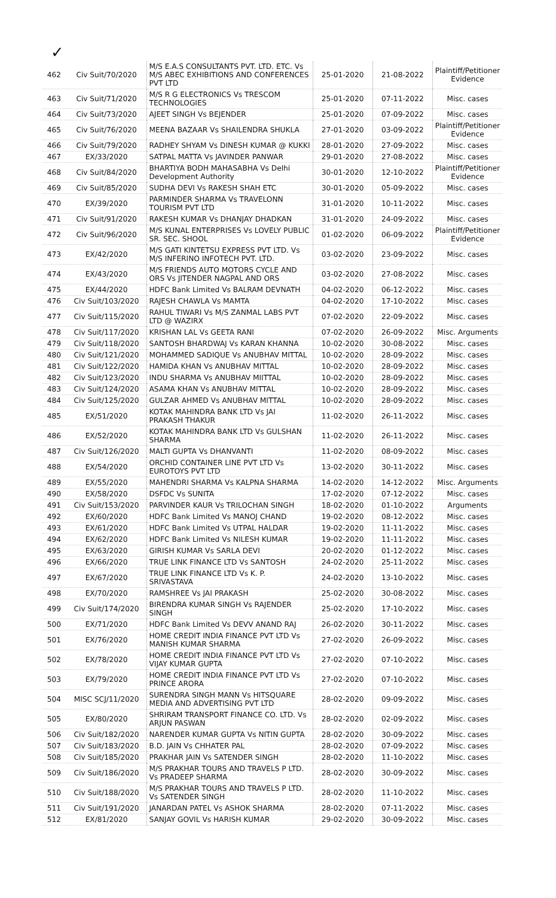✓
| 462 | Civ Suit/70/2020 | M/S E.A.S CONSULTANTS PVT. LTD. ETC. Vs M/S ABEC EXHIBITIONS AND CONFERENCES PVT LTD | 25-01-2020 | 21-08-2022 | Plaintiff/Petitioner Evidence |
| 463 | Civ Suit/71/2020 | M/S R G ELECTRONICS Vs TRESCOM TECHNOLOGIES | 25-01-2020 | 07-11-2022 | Misc. cases |
| 464 | Civ Suit/73/2020 | AJEET SINGH Vs BEJENDER | 25-01-2020 | 07-09-2022 | Misc. cases |
| 465 | Civ Suit/76/2020 | MEENA BAZAAR Vs SHAILENDRA SHUKLA | 27-01-2020 | 03-09-2022 | Plaintiff/Petitioner Evidence |
| 466 | Civ Suit/79/2020 | RADHEY SHYAM Vs DINESH KUMAR @ KUKKI | 28-01-2020 | 27-09-2022 | Misc. cases |
| 467 | EX/33/2020 | SATPAL MATTA Vs JAVINDER PANWAR | 29-01-2020 | 27-08-2022 | Misc. cases |
| 468 | Civ Suit/84/2020 | BHARTIYA BODH MAHASABHA Vs Delhi Development Authority | 30-01-2020 | 12-10-2022 | Plaintiff/Petitioner Evidence |
| 469 | Civ Suit/85/2020 | SUDHA DEVI Vs RAKESH SHAH ETC | 30-01-2020 | 05-09-2022 | Misc. cases |
| 470 | EX/39/2020 | PARMINDER SHARMA Vs TRAVELONN TOURISM PVT LTD | 31-01-2020 | 10-11-2022 | Misc. cases |
| 471 | Civ Suit/91/2020 | RAKESH KUMAR Vs DHANJAY DHADKAN | 31-01-2020 | 24-09-2022 | Misc. cases |
| 472 | Civ Suit/96/2020 | M/S KUNAL ENTERPRISES Vs LOVELY PUBLIC SR. SEC. SHOOL | 01-02-2020 | 06-09-2022 | Plaintiff/Petitioner Evidence |
| 473 | EX/42/2020 | M/S GATI KINTETSU EXPRESS PVT LTD. Vs M/S INFERINO INFOTECH PVT. LTD. | 03-02-2020 | 23-09-2022 | Misc. cases |
| 474 | EX/43/2020 | M/S FRIENDS AUTO MOTORS CYCLE AND ORS Vs JITENDER NAGPAL AND ORS | 03-02-2020 | 27-08-2022 | Misc. cases |
| 475 | EX/44/2020 | HDFC Bank Limited Vs BALRAM DEVNATH | 04-02-2020 | 06-12-2022 | Misc. cases |
| 476 | Civ Suit/103/2020 | RAJESH CHAWLA Vs MAMTA | 04-02-2020 | 17-10-2022 | Misc. cases |
| 477 | Civ Suit/115/2020 | RAHUL TIWARI Vs M/S ZANMAL LABS PVT LTD @ WAZIRX | 07-02-2020 | 22-09-2022 | Misc. cases |
| 478 | Civ Suit/117/2020 | KRISHAN LAL Vs GEETA RANI | 07-02-2020 | 26-09-2022 | Misc. Arguments |
| 479 | Civ Suit/118/2020 | SANTOSH BHARDWAJ Vs KARAN KHANNA | 10-02-2020 | 30-08-2022 | Misc. cases |
| 480 | Civ Suit/121/2020 | MOHAMMED SADIQUE Vs ANUBHAV MITTAL | 10-02-2020 | 28-09-2022 | Misc. cases |
| 481 | Civ Suit/122/2020 | HAMIDA KHAN Vs ANUBHAV MITTAL | 10-02-2020 | 28-09-2022 | Misc. cases |
| 482 | Civ Suit/123/2020 | INDU SHARMA Vs ANUBHAV MIITTAL | 10-02-2020 | 28-09-2022 | Misc. cases |
| 483 | Civ Suit/124/2020 | ASAMA KHAN Vs ANUBHAV MITTAL | 10-02-2020 | 28-09-2022 | Misc. cases |
| 484 | Civ Suit/125/2020 | GULZAR AHMED Vs ANUBHAV MITTAL | 10-02-2020 | 28-09-2022 | Misc. cases |
| 485 | EX/51/2020 | KOTAK MAHINDRA BANK LTD Vs JAI PRAKASH THAKUR | 11-02-2020 | 26-11-2022 | Misc. cases |
| 486 | EX/52/2020 | KOTAK MAHINDRA BANK LTD Vs GULSHAN SHARMA | 11-02-2020 | 26-11-2022 | Misc. cases |
| 487 | Civ Suit/126/2020 | MALTI GUPTA Vs DHANVANTI | 11-02-2020 | 08-09-2022 | Misc. cases |
| 488 | EX/54/2020 | ORCHID CONTAINER LINE PVT LTD Vs EUROTOYS PVT LTD | 13-02-2020 | 30-11-2022 | Misc. cases |
| 489 | EX/55/2020 | MAHENDRI SHARMA Vs KALPNA SHARMA | 14-02-2020 | 14-12-2022 | Misc. Arguments |
| 490 | EX/58/2020 | DSFDC Vs SUNITA | 17-02-2020 | 07-12-2022 | Misc. cases |
| 491 | Civ Suit/153/2020 | PARVINDER KAUR Vs TRILOCHAN SINGH | 18-02-2020 | 01-10-2022 | Arguments |
| 492 | EX/60/2020 | HDFC Bank Limited Vs MANOJ CHAND | 19-02-2020 | 08-12-2022 | Misc. cases |
| 493 | EX/61/2020 | HDFC Bank Limited Vs UTPAL HALDAR | 19-02-2020 | 11-11-2022 | Misc. cases |
| 494 | EX/62/2020 | HDFC Bank Limited Vs NILESH KUMAR | 19-02-2020 | 11-11-2022 | Misc. cases |
| 495 | EX/63/2020 | GIRISH KUMAR Vs SARLA DEVI | 20-02-2020 | 01-12-2022 | Misc. cases |
| 496 | EX/66/2020 | TRUE LINK FINANCE LTD Vs SANTOSH | 24-02-2020 | 25-11-2022 | Misc. cases |
| 497 | EX/67/2020 | TRUE LINK FINANCE LTD Vs K. P. SRIVASTAVA | 24-02-2020 | 13-10-2022 | Misc. cases |
| 498 | EX/70/2020 | RAMSHREE Vs JAI PRAKASH | 25-02-2020 | 30-08-2022 | Misc. cases |
| 499 | Civ Suit/174/2020 | BIRENDRA KUMAR SINGH Vs RAJENDER SINGH | 25-02-2020 | 17-10-2022 | Misc. cases |
| 500 | EX/71/2020 | HDFC Bank Limited Vs DEVV ANAND RAJ | 26-02-2020 | 30-11-2022 | Misc. cases |
| 501 | EX/76/2020 | HOME CREDIT INDIA FINANCE PVT LTD Vs MANISH KUMAR SHARMA | 27-02-2020 | 26-09-2022 | Misc. cases |
| 502 | EX/78/2020 | HOME CREDIT INDIA FINANCE PVT LTD Vs VIJAY KUMAR GUPTA | 27-02-2020 | 07-10-2022 | Misc. cases |
| 503 | EX/79/2020 | HOME CREDIT INDIA FINANCE PVT LTD Vs PRINCE ARORA | 27-02-2020 | 07-10-2022 | Misc. cases |
| 504 | MISC SCJ/11/2020 | SURENDRA SINGH MANN Vs HITSQUARE MEDIA AND ADVERTISING PVT LTD | 28-02-2020 | 09-09-2022 | Misc. cases |
| 505 | EX/80/2020 | SHRIRAM TRANSPORT FINANCE CO. LTD. Vs ARJUN PASWAN | 28-02-2020 | 02-09-2022 | Misc. cases |
| 506 | Civ Suit/182/2020 | NARENDER KUMAR GUPTA Vs NITIN GUPTA | 28-02-2020 | 30-09-2022 | Misc. cases |
| 507 | Civ Suit/183/2020 | B.D. JAIN Vs CHHATER PAL | 28-02-2020 | 07-09-2022 | Misc. cases |
| 508 | Civ Suit/185/2020 | PRAKHAR JAIN Vs SATENDER SINGH | 28-02-2020 | 11-10-2022 | Misc. cases |
| 509 | Civ Suit/186/2020 | M/S PRAKHAR TOURS AND TRAVELS P LTD. Vs PRADEEP SHARMA | 28-02-2020 | 30-09-2022 | Misc. cases |
| 510 | Civ Suit/188/2020 | M/S PRAKHAR TOURS AND TRAVELS P LTD. Vs SATENDER SINGH | 28-02-2020 | 11-10-2022 | Misc. cases |
| 511 | Civ Suit/191/2020 | JANARDAN PATEL Vs ASHOK SHARMA | 28-02-2020 | 07-11-2022 | Misc. cases |
| 512 | EX/81/2020 | SANJAY GOVIL Vs HARISH KUMAR | 29-02-2020 | 30-09-2022 | Misc. cases |